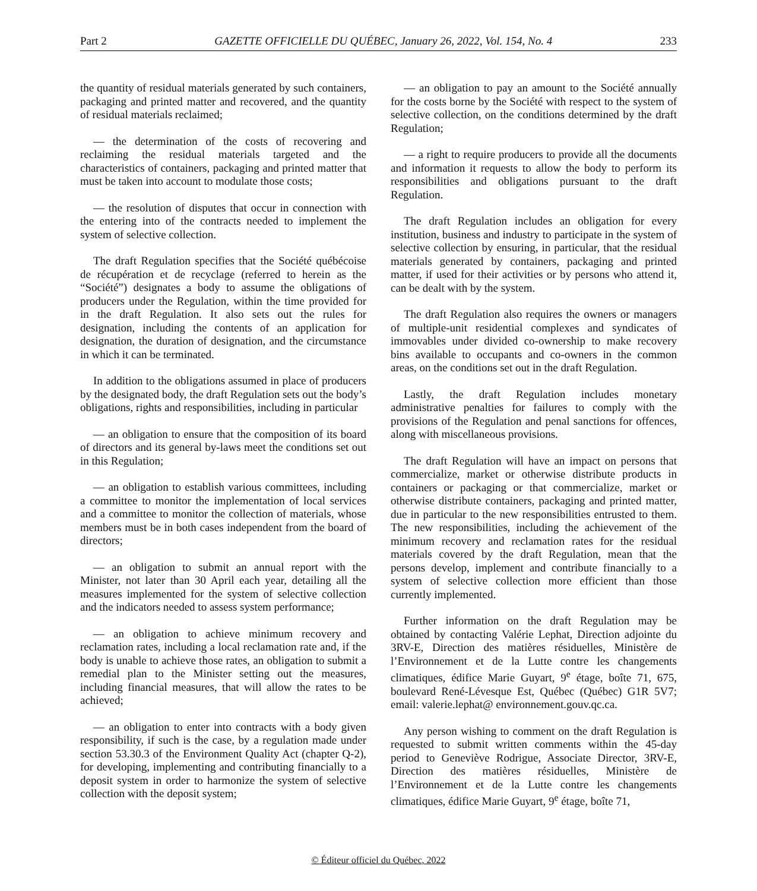Part 2 GAZETTE OFFICIELLE DU QUÉBEC, January 26, 2022, Vol. 154, No. 4 233
the quantity of residual materials generated by such containers, packaging and printed matter and recovered, and the quantity of residual materials reclaimed;
— the determination of the costs of recovering and reclaiming the residual materials targeted and the characteristics of containers, packaging and printed matter that must be taken into account to modulate those costs;
— the resolution of disputes that occur in connection with the entering into of the contracts needed to implement the system of selective collection.
The draft Regulation specifies that the Société québécoise de récupération et de recyclage (referred to herein as the “Société”) designates a body to assume the obligations of producers under the Regulation, within the time provided for in the draft Regulation. It also sets out the rules for designation, including the contents of an application for designation, the duration of designation, and the circumstance in which it can be terminated.
In addition to the obligations assumed in place of producers by the designated body, the draft Regulation sets out the body’s obligations, rights and responsibilities, including in particular
— an obligation to ensure that the composition of its board of directors and its general by-laws meet the conditions set out in this Regulation;
— an obligation to establish various committees, including a committee to monitor the implementation of local services and a committee to monitor the collection of materials, whose members must be in both cases independent from the board of directors;
— an obligation to submit an annual report with the Minister, not later than 30 April each year, detailing all the measures implemented for the system of selective collection and the indicators needed to assess system performance;
— an obligation to achieve minimum recovery and reclamation rates, including a local reclamation rate and, if the body is unable to achieve those rates, an obligation to submit a remedial plan to the Minister setting out the measures, including financial measures, that will allow the rates to be achieved;
— an obligation to enter into contracts with a body given responsibility, if such is the case, by a regulation made under section 53.30.3 of the Environment Quality Act (chapter Q-2), for developing, implementing and contributing financially to a deposit system in order to harmonize the system of selective collection with the deposit system;
— an obligation to pay an amount to the Société annually for the costs borne by the Société with respect to the system of selective collection, on the conditions determined by the draft Regulation;
— a right to require producers to provide all the documents and information it requests to allow the body to perform its responsibilities and obligations pursuant to the draft Regulation.
The draft Regulation includes an obligation for every institution, business and industry to participate in the system of selective collection by ensuring, in particular, that the residual materials generated by containers, packaging and printed matter, if used for their activities or by persons who attend it, can be dealt with by the system.
The draft Regulation also requires the owners or managers of multiple-unit residential complexes and syndicates of immovables under divided co-ownership to make recovery bins available to occupants and co-owners in the common areas, on the conditions set out in the draft Regulation.
Lastly, the draft Regulation includes monetary administrative penalties for failures to comply with the provisions of the Regulation and penal sanctions for offences, along with miscellaneous provisions.
The draft Regulation will have an impact on persons that commercialize, market or otherwise distribute products in containers or packaging or that commercialize, market or otherwise distribute containers, packaging and printed matter, due in particular to the new responsibilities entrusted to them. The new responsibilities, including the achievement of the minimum recovery and reclamation rates for the residual materials covered by the draft Regulation, mean that the persons develop, implement and contribute financially to a system of selective collection more efficient than those currently implemented.
Further information on the draft Regulation may be obtained by contacting Valérie Lephat, Direction adjointe du 3RV-E, Direction des matières résiduelles, Ministère de l’Environnement et de la Lutte contre les changements climatiques, édifice Marie Guyart, 9<sup>e</sup> étage, boîte 71, 675, boulevard René-Lévesque Est, Québec (Québec) G1R 5V7; email: valerie.lephat@ environnement.gouv.qc.ca.
Any person wishing to comment on the draft Regulation is requested to submit written comments within the 45-day period to Geneviève Rodrigue, Associate Director, 3RV-E, Direction des matières résiduelles, Ministère de l’Environnement et de la Lutte contre les changements climatiques, édifice Marie Guyart, 9<sup>e</sup> étage, boîte 71,
© Éditeur officiel du Québec, 2022